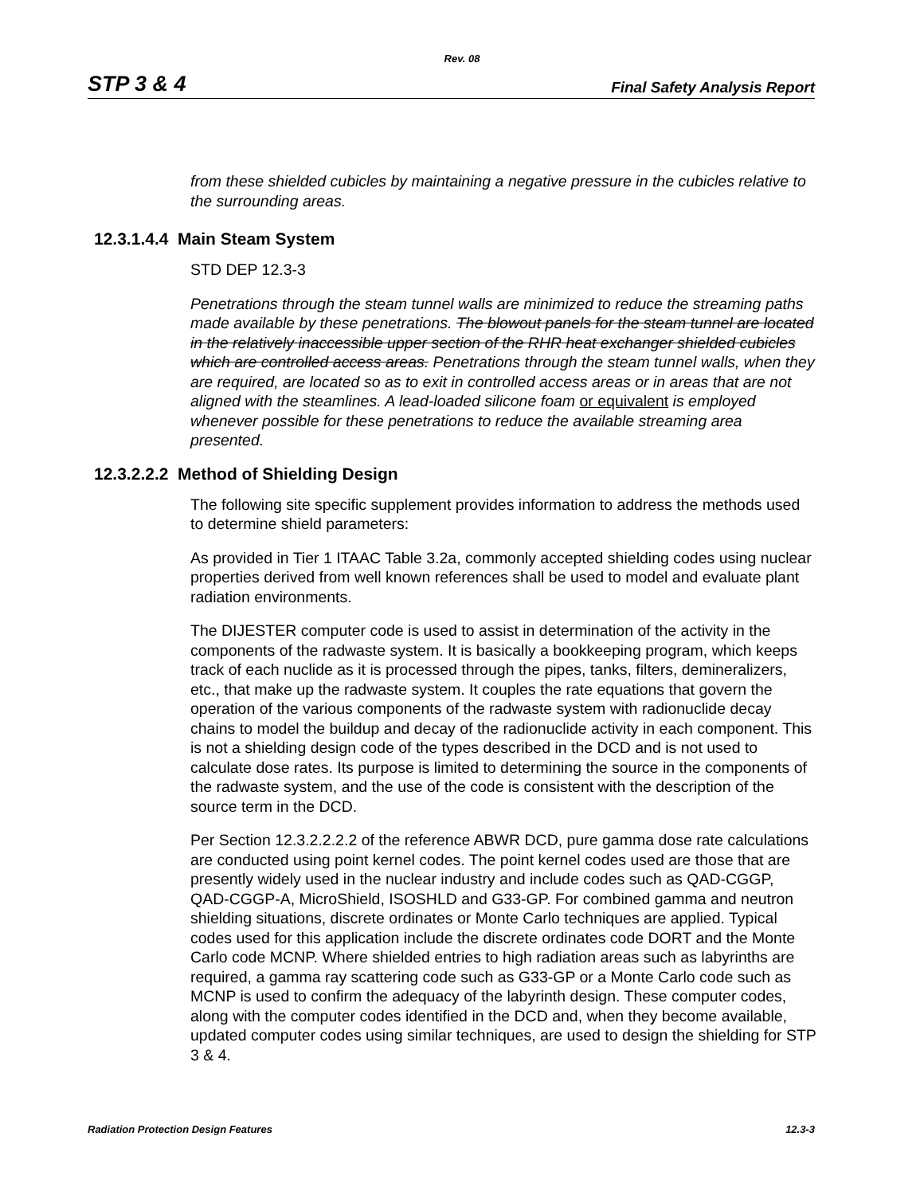Rev. 08
STP 3 & 4 Final Safety Analysis Report
from these shielded cubicles by maintaining a negative pressure in the cubicles relative to the surrounding areas.
12.3.1.4.4 Main Steam System
STD DEP 12.3-3
Penetrations through the steam tunnel walls are minimized to reduce the streaming paths made available by these penetrations. The blowout panels for the steam tunnel are located in the relatively inaccessible upper section of the RHR heat exchanger shielded cubicles which are controlled access areas. Penetrations through the steam tunnel walls, when they are required, are located so as to exit in controlled access areas or in areas that are not aligned with the steamlines. A lead-loaded silicone foam or equivalent is employed whenever possible for these penetrations to reduce the available streaming area presented.
12.3.2.2.2 Method of Shielding Design
The following site specific supplement provides information to address the methods used to determine shield parameters:
As provided in Tier 1 ITAAC Table 3.2a, commonly accepted shielding codes using nuclear properties derived from well known references shall be used to model and evaluate plant radiation environments.
The DIJESTER computer code is used to assist in determination of the activity in the components of the radwaste system. It is basically a bookkeeping program, which keeps track of each nuclide as it is processed through the pipes, tanks, filters, demineralizers, etc., that make up the radwaste system. It couples the rate equations that govern the operation of the various components of the radwaste system with radionuclide decay chains to model the buildup and decay of the radionuclide activity in each component. This is not a shielding design code of the types described in the DCD and is not used to calculate dose rates. Its purpose is limited to determining the source in the components of the radwaste system, and the use of the code is consistent with the description of the source term in the DCD.
Per Section 12.3.2.2.2.2 of the reference ABWR DCD, pure gamma dose rate calculations are conducted using point kernel codes. The point kernel codes used are those that are presently widely used in the nuclear industry and include codes such as QAD-CGGP, QAD-CGGP-A, MicroShield, ISOSHLD and G33-GP. For combined gamma and neutron shielding situations, discrete ordinates or Monte Carlo techniques are applied. Typical codes used for this application include the discrete ordinates code DORT and the Monte Carlo code MCNP. Where shielded entries to high radiation areas such as labyrinths are required, a gamma ray scattering code such as G33-GP or a Monte Carlo code such as MCNP is used to confirm the adequacy of the labyrinth design. These computer codes, along with the computer codes identified in the DCD and, when they become available, updated computer codes using similar techniques, are used to design the shielding for STP 3 & 4.
Radiation Protection Design Features 12.3-3